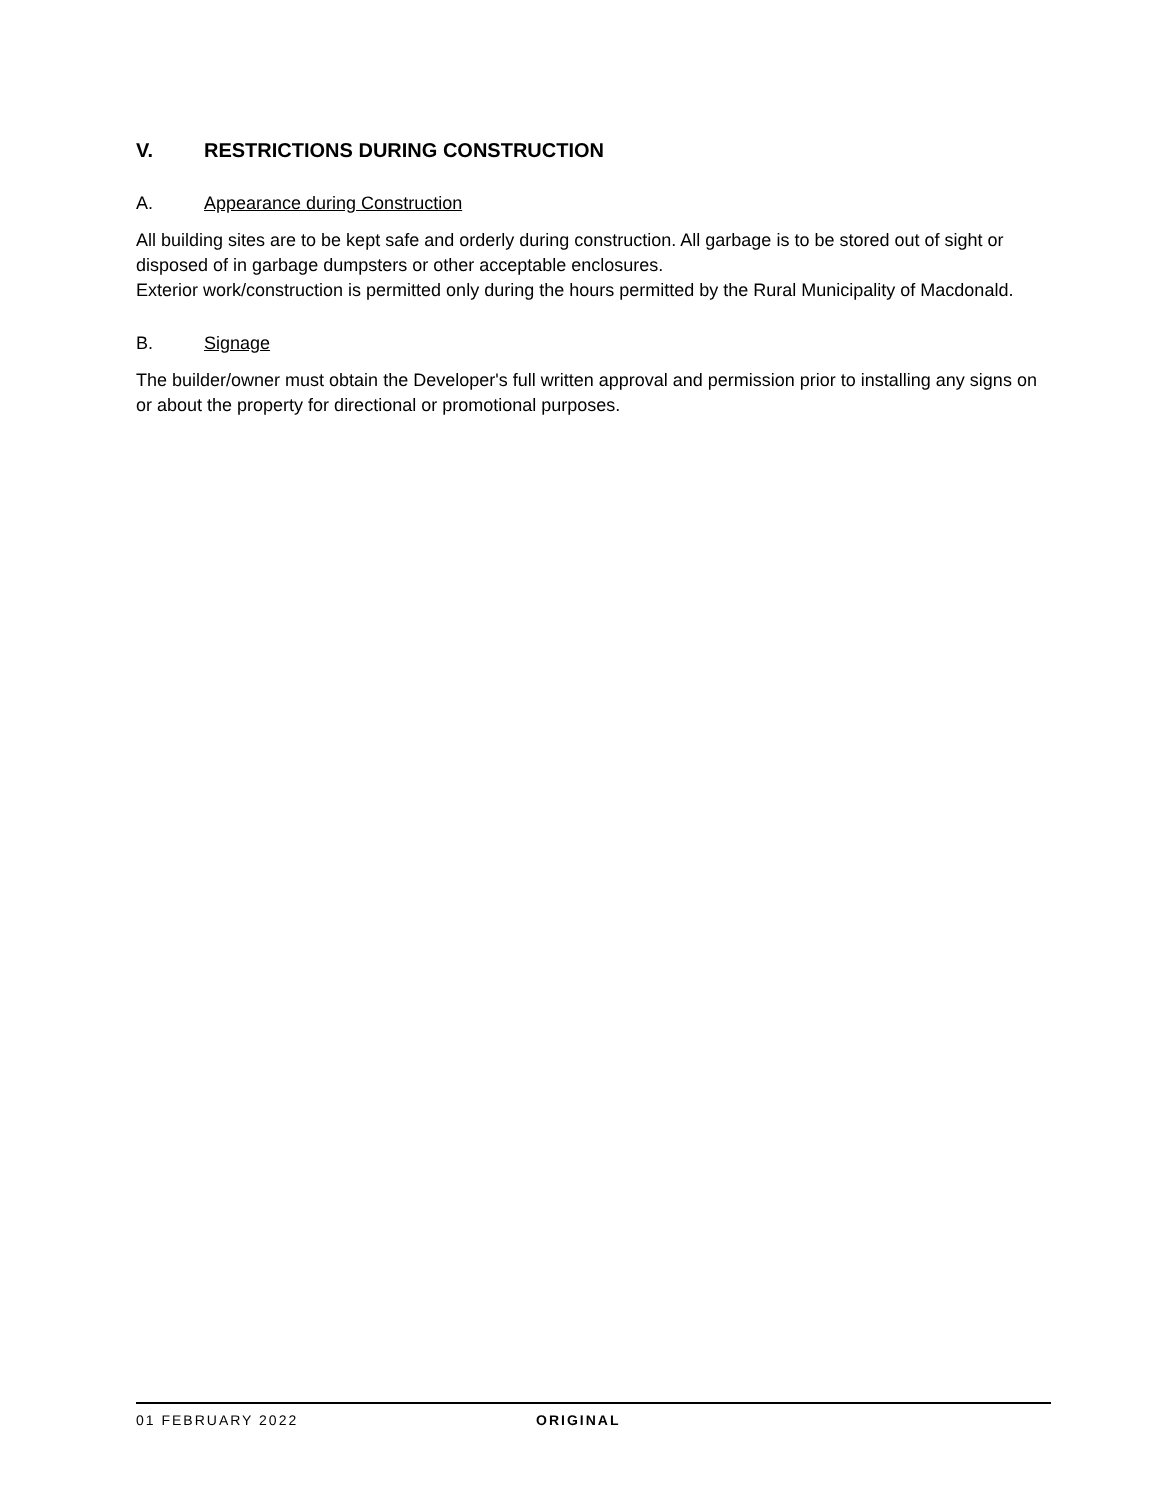V. RESTRICTIONS DURING CONSTRUCTION
A. Appearance during Construction
All building sites are to be kept safe and orderly during construction. All garbage is to be stored out of sight or disposed of in garbage dumpsters or other acceptable enclosures.
Exterior work/construction is permitted only during the hours permitted by the Rural Municipality of Macdonald.
B. Signage
The builder/owner must obtain the Developer's full written approval and permission prior to installing any signs on or about the property for directional or promotional purposes.
01 FEBRUARY 2022 ORIGINAL